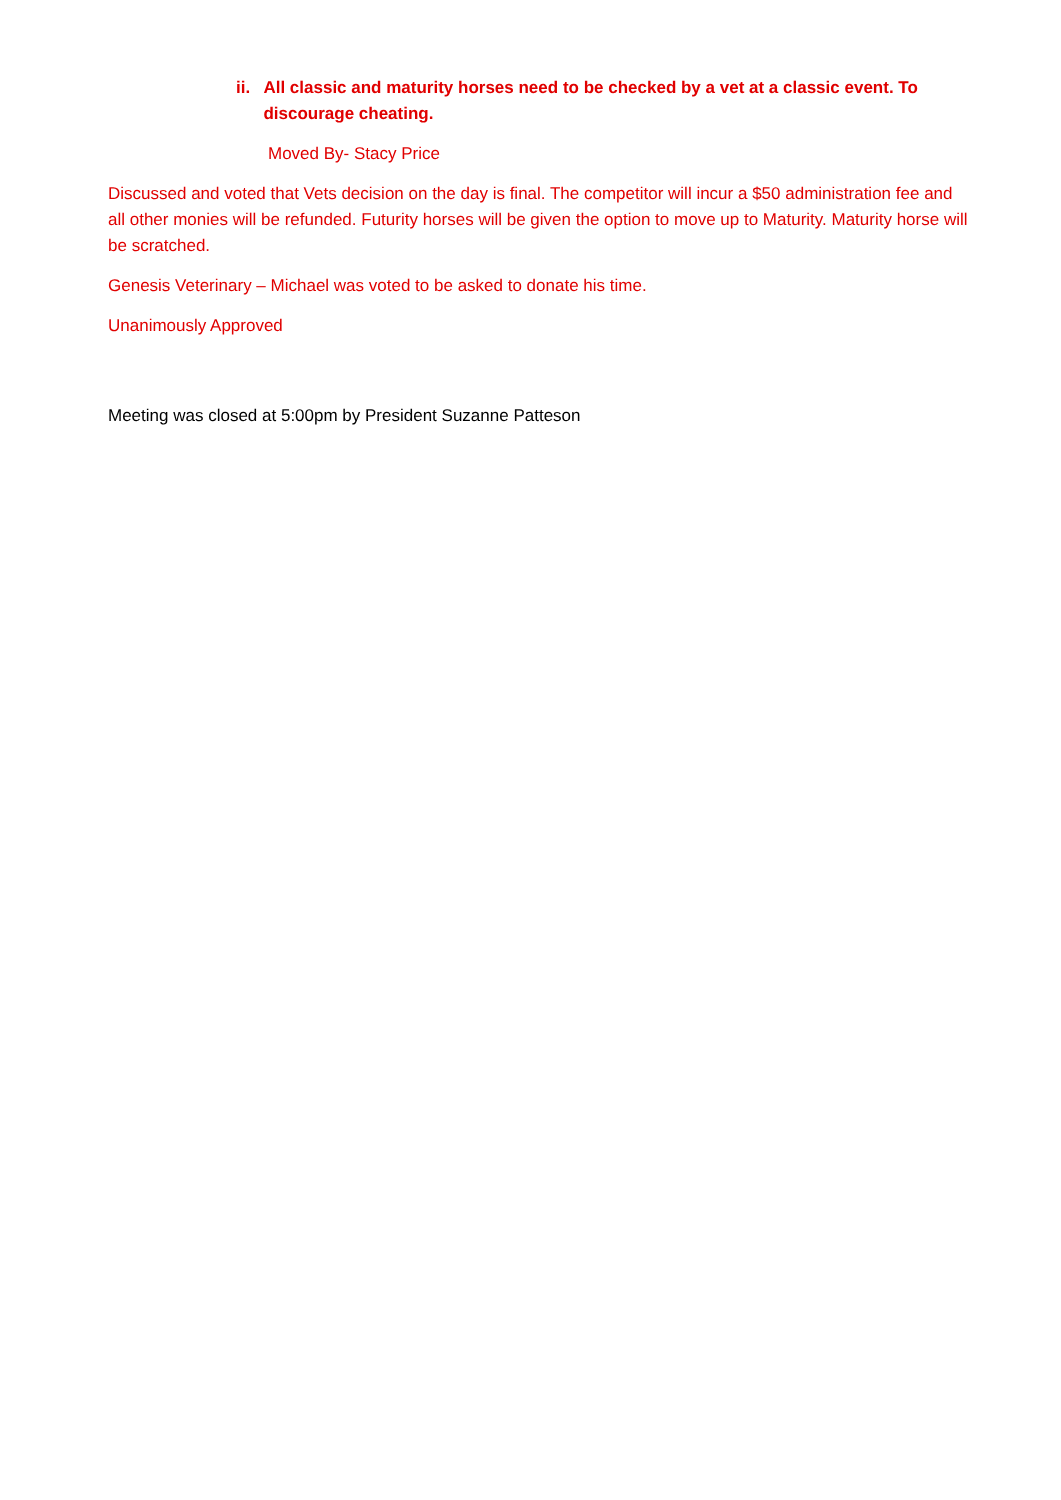ii. All classic and maturity horses need to be checked by a vet at a classic event. To discourage cheating.
Moved By- Stacy Price
Discussed and voted that Vets decision on the day is final. The competitor will incur a $50 administration fee and all other monies will be refunded. Futurity horses will be given the option to move up to Maturity. Maturity horse will be scratched.
Genesis Veterinary – Michael was voted to be asked to donate his time.
Unanimously Approved
Meeting was closed at 5:00pm by President Suzanne Patteson